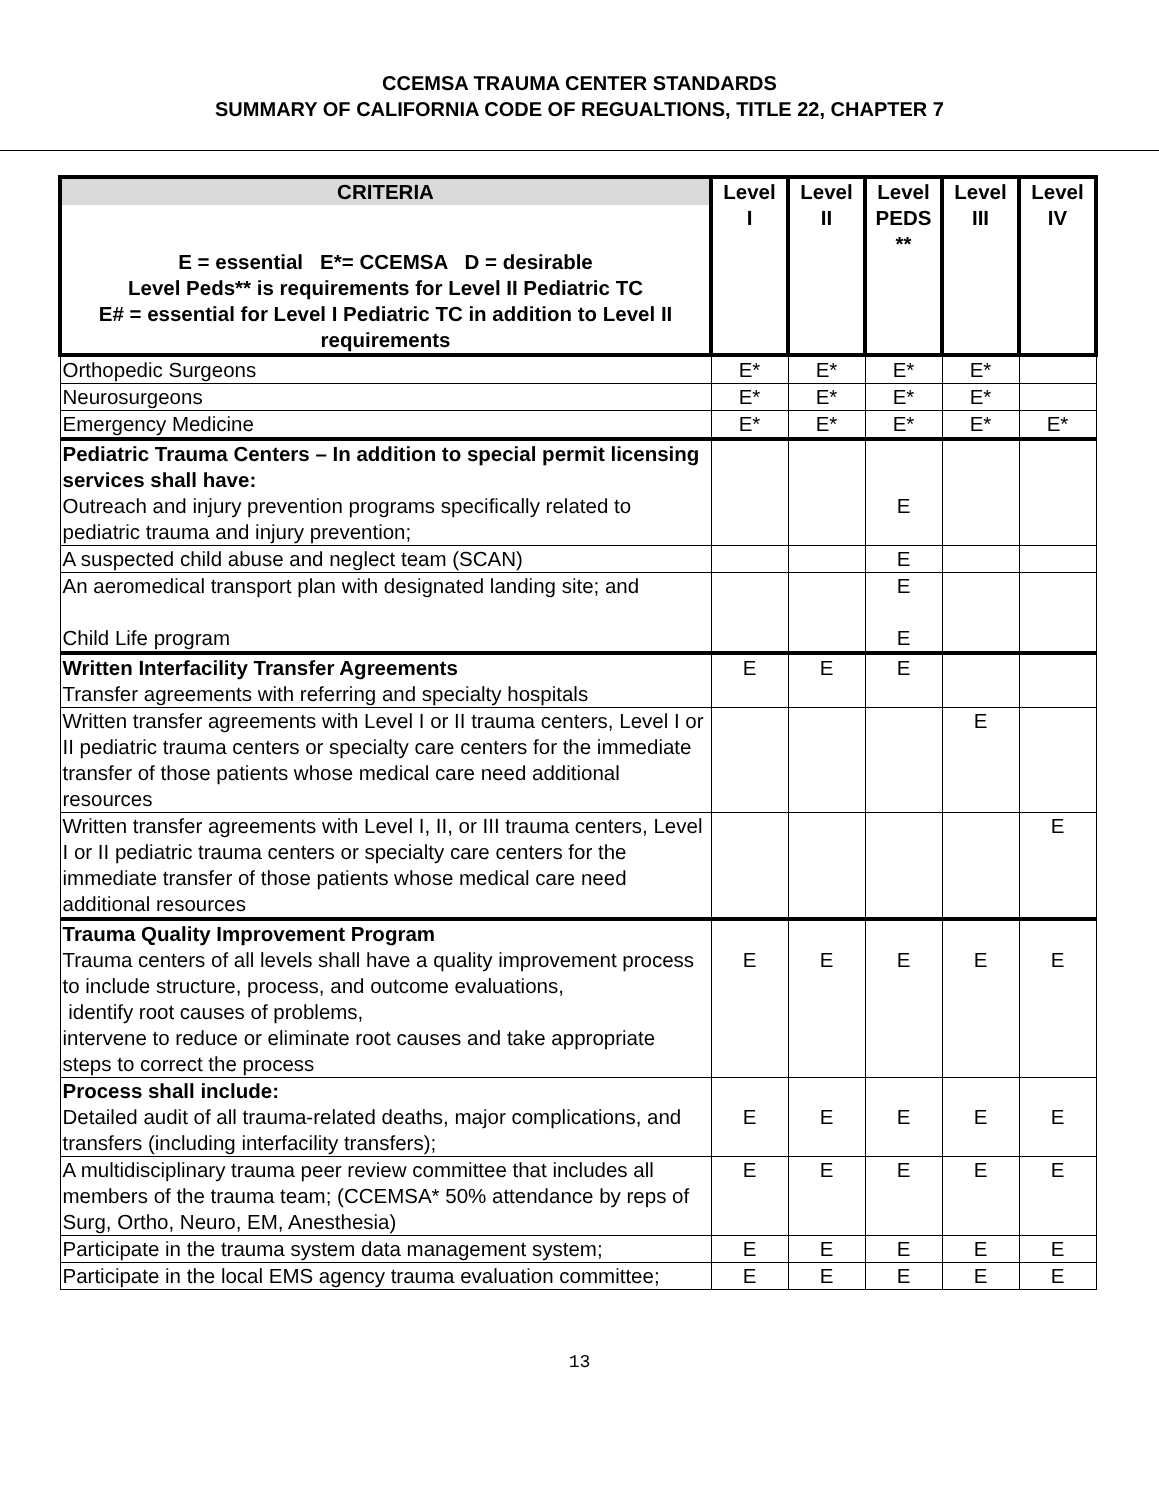CCEMSA TRAUMA CENTER STANDARDS
SUMMARY OF CALIFORNIA CODE OF REGUALTIONS, TITLE 22, CHAPTER 7
| CRITERIA E = essential E*= CCEMSA D = desirable Level Peds** is requirements for Level II Pediatric TC E# = essential for Level I Pediatric TC in addition to Level II requirements | Level I | Level II | Level PEDS ** | Level III | Level IV |
| --- | --- | --- | --- | --- | --- |
| Orthopedic Surgeons | E* | E* | E* | E* | |
| Neurosurgeons | E* | E* | E* | E* | |
| Emergency Medicine | E* | E* | E* | E* | E* |
| Pediatric Trauma Centers – In addition to special permit licensing services shall have: Outreach and injury prevention programs specifically related to pediatric trauma and injury prevention; | | | E | | |
| A suspected child abuse and neglect team (SCAN) | | | E | | |
| An aeromedical transport plan with designated landing site; and Child Life program | | | E E | | |
| Written Interfacility Transfer Agreements Transfer agreements with referring and specialty hospitals | E | E | E | | |
| Written transfer agreements with Level I or II trauma centers, Level I or II pediatric trauma centers or specialty care centers for the immediate transfer of those patients whose medical care need additional resources | | | | E | |
| Written transfer agreements with Level I, II, or III trauma centers, Level I or II pediatric trauma centers or specialty care centers for the immediate transfer of those patients whose medical care need additional resources | | | | | E |
| Trauma Quality Improvement Program Trauma centers of all levels shall have a quality improvement process to include structure, process, and outcome evaluations, identify root causes of problems, intervene to reduce or eliminate root causes and take appropriate steps to correct the process | E | E | E | E | E |
| Process shall include: Detailed audit of all trauma-related deaths, major complications, and transfers (including interfacility transfers); | E | E | E | E | E |
| A multidisciplinary trauma peer review committee that includes all members of the trauma team; (CCEMSA* 50% attendance by reps of Surg, Ortho, Neuro, EM, Anesthesia) | E | E | E | E | E |
| Participate in the trauma system data management system; | E | E | E | E | E |
| Participate in the local EMS agency trauma evaluation committee; | E | E | E | E | E |
13